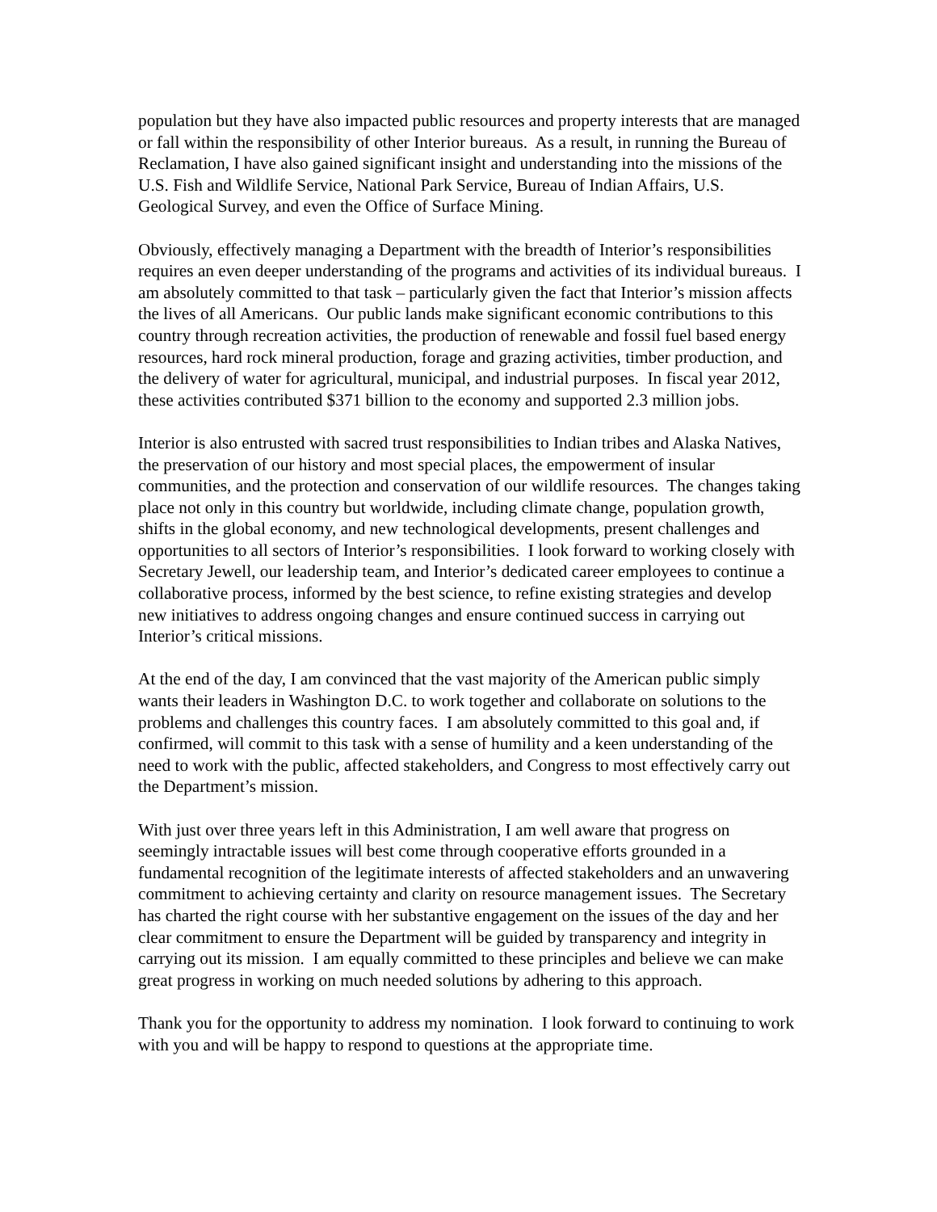population but they have also impacted public resources and property interests that are managed or fall within the responsibility of other Interior bureaus. As a result, in running the Bureau of Reclamation, I have also gained significant insight and understanding into the missions of the U.S. Fish and Wildlife Service, National Park Service, Bureau of Indian Affairs, U.S. Geological Survey, and even the Office of Surface Mining.
Obviously, effectively managing a Department with the breadth of Interior’s responsibilities requires an even deeper understanding of the programs and activities of its individual bureaus. I am absolutely committed to that task – particularly given the fact that Interior’s mission affects the lives of all Americans. Our public lands make significant economic contributions to this country through recreation activities, the production of renewable and fossil fuel based energy resources, hard rock mineral production, forage and grazing activities, timber production, and the delivery of water for agricultural, municipal, and industrial purposes. In fiscal year 2012, these activities contributed $371 billion to the economy and supported 2.3 million jobs.
Interior is also entrusted with sacred trust responsibilities to Indian tribes and Alaska Natives, the preservation of our history and most special places, the empowerment of insular communities, and the protection and conservation of our wildlife resources. The changes taking place not only in this country but worldwide, including climate change, population growth, shifts in the global economy, and new technological developments, present challenges and opportunities to all sectors of Interior’s responsibilities. I look forward to working closely with Secretary Jewell, our leadership team, and Interior’s dedicated career employees to continue a collaborative process, informed by the best science, to refine existing strategies and develop new initiatives to address ongoing changes and ensure continued success in carrying out Interior’s critical missions.
At the end of the day, I am convinced that the vast majority of the American public simply wants their leaders in Washington D.C. to work together and collaborate on solutions to the problems and challenges this country faces. I am absolutely committed to this goal and, if confirmed, will commit to this task with a sense of humility and a keen understanding of the need to work with the public, affected stakeholders, and Congress to most effectively carry out the Department’s mission.
With just over three years left in this Administration, I am well aware that progress on seemingly intractable issues will best come through cooperative efforts grounded in a fundamental recognition of the legitimate interests of affected stakeholders and an unwavering commitment to achieving certainty and clarity on resource management issues. The Secretary has charted the right course with her substantive engagement on the issues of the day and her clear commitment to ensure the Department will be guided by transparency and integrity in carrying out its mission. I am equally committed to these principles and believe we can make great progress in working on much needed solutions by adhering to this approach.
Thank you for the opportunity to address my nomination. I look forward to continuing to work with you and will be happy to respond to questions at the appropriate time.